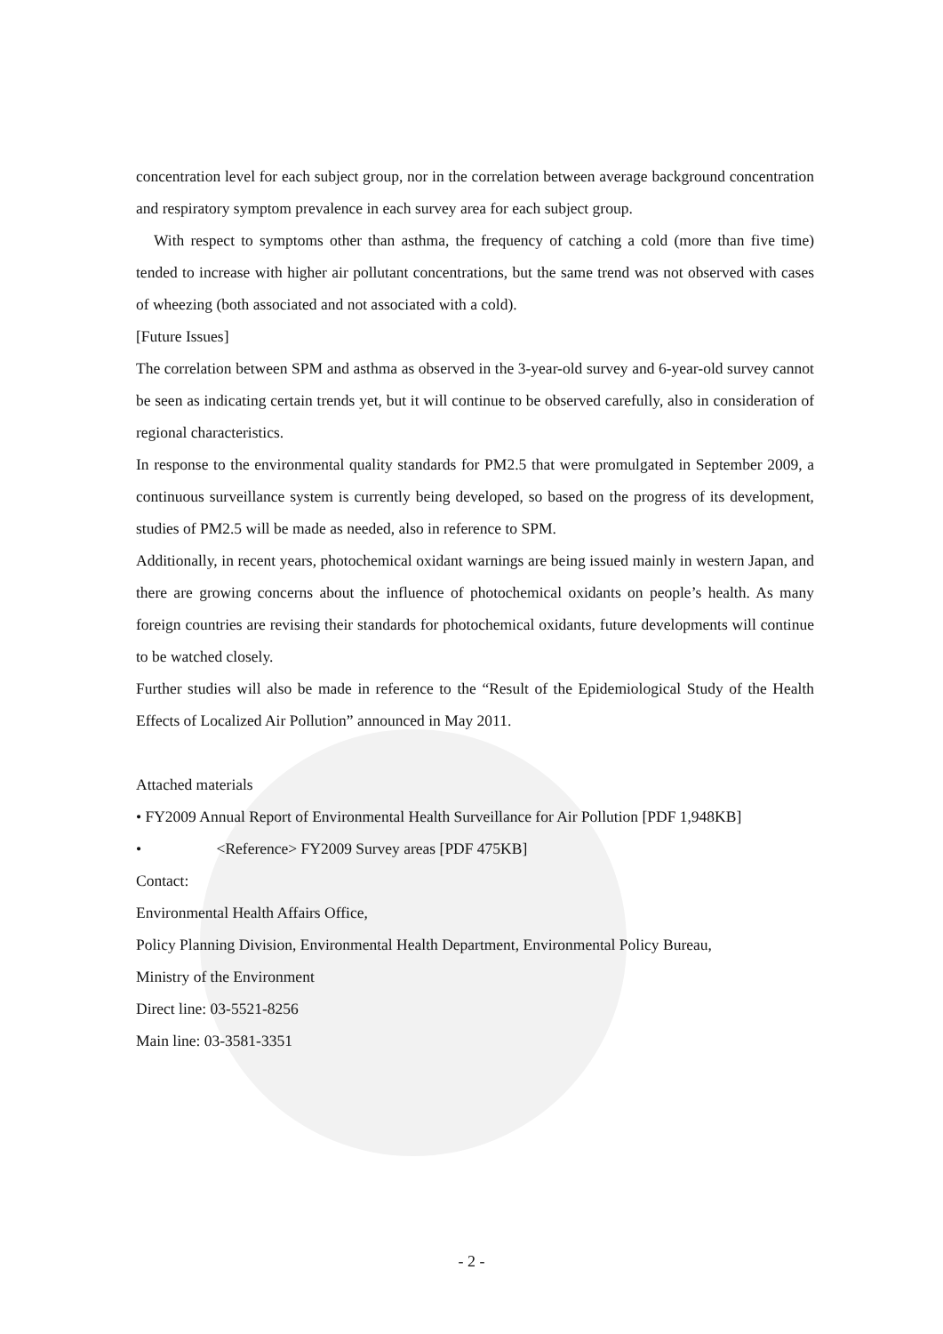concentration level for each subject group, nor in the correlation between average background concentration and respiratory symptom prevalence in each survey area for each subject group.
With respect to symptoms other than asthma, the frequency of catching a cold (more than five time) tended to increase with higher air pollutant concentrations, but the same trend was not observed with cases of wheezing (both associated and not associated with a cold).
[Future Issues]
The correlation between SPM and asthma as observed in the 3-year-old survey and 6-year-old survey cannot be seen as indicating certain trends yet, but it will continue to be observed carefully, also in consideration of regional characteristics.
In response to the environmental quality standards for PM2.5 that were promulgated in September 2009, a continuous surveillance system is currently being developed, so based on the progress of its development, studies of PM2.5 will be made as needed, also in reference to SPM.
Additionally, in recent years, photochemical oxidant warnings are being issued mainly in western Japan, and there are growing concerns about the influence of photochemical oxidants on people’s health. As many foreign countries are revising their standards for photochemical oxidants, future developments will continue to be watched closely.
Further studies will also be made in reference to the “Result of the Epidemiological Study of the Health Effects of Localized Air Pollution” announced in May 2011.
Attached materials
• FY2009 Annual Report of Environmental Health Surveillance for Air Pollution [PDF 1,948KB]
• <Reference> FY2009 Survey areas [PDF 475KB]
Contact:
Environmental Health Affairs Office,
Policy Planning Division, Environmental Health Department, Environmental Policy Bureau,
Ministry of the Environment
Direct line: 03-5521-8256
Main line: 03-3581-3351
- 2 -